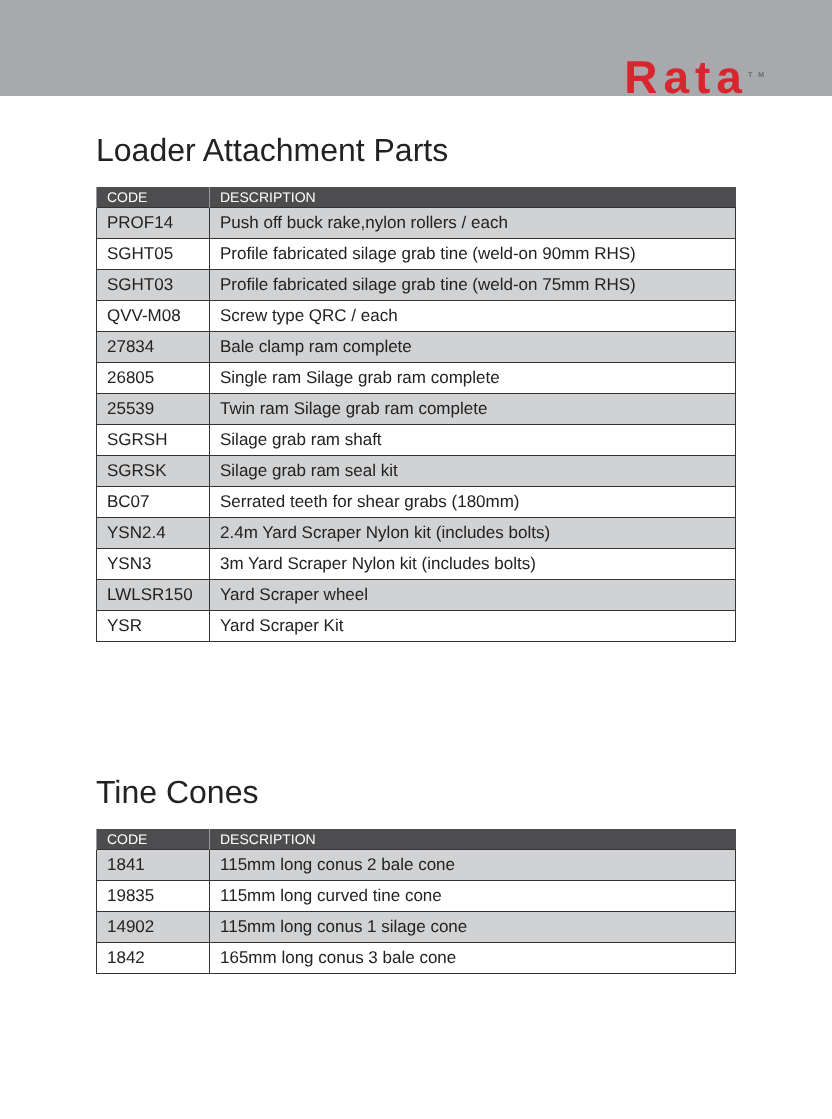Rata<sup>TM</sup>
Loader Attachment Parts
| CODE | DESCRIPTION |
| --- | --- |
| PROF14 | Push off buck rake,nylon rollers / each |
| SGHT05 | Profile fabricated silage grab tine (weld-on 90mm RHS) |
| SGHT03 | Profile fabricated silage grab tine (weld-on 75mm RHS) |
| QVV-M08 | Screw type QRC / each |
| 27834 | Bale clamp ram complete |
| 26805 | Single ram Silage grab ram complete |
| 25539 | Twin ram Silage grab ram complete |
| SGRSH | Silage grab ram shaft |
| SGRSK | Silage grab ram seal kit |
| BC07 | Serrated teeth for shear grabs (180mm) |
| YSN2.4 | 2.4m Yard Scraper Nylon kit (includes bolts) |
| YSN3 | 3m Yard Scraper Nylon kit (includes bolts) |
| LWLSR150 | Yard Scraper wheel |
| YSR | Yard Scraper Kit |
Tine Cones
| CODE | DESCRIPTION |
| --- | --- |
| 1841 | 115mm long conus 2 bale cone |
| 19835 | 115mm long curved tine cone |
| 14902 | 115mm long conus 1 silage cone |
| 1842 | 165mm long conus 3 bale cone |